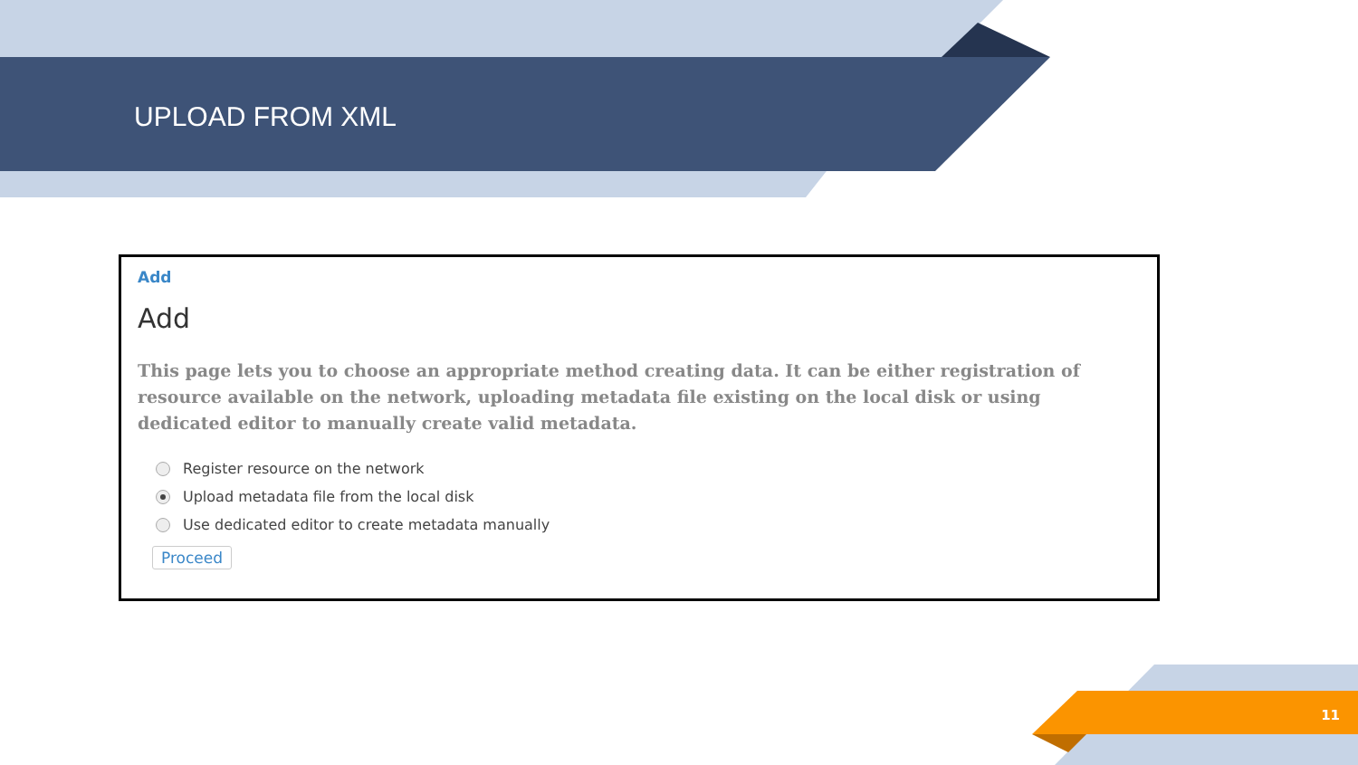UPLOAD FROM XML
Add
Add
This page lets you to choose an appropriate method creating data. It can be either registration of resource available on the network, uploading metadata file existing on the local disk or using dedicated editor to manually create valid metadata.
Register resource on the network
Upload metadata file from the local disk
Use dedicated editor to create metadata manually
Proceed
11